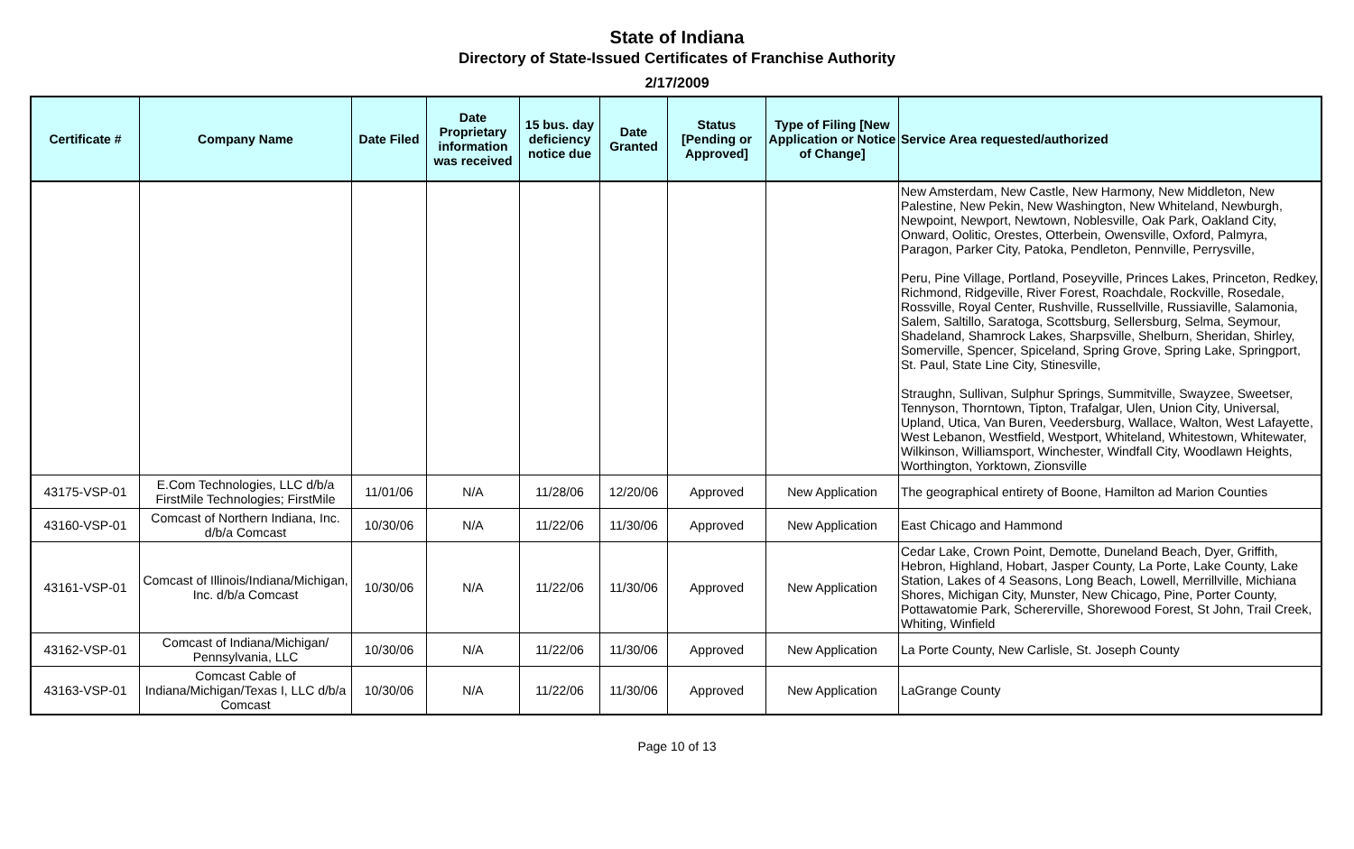State of Indiana
Directory of State-Issued Certificates of Franchise Authority
2/17/2009
| Certificate # | Company Name | Date Filed | Date Proprietary information was received | 15 bus. day deficiency notice due | Date Granted | Status [Pending or Approved] | Type of Filing [New Application or Notice of Change] | Service Area requested/authorized |
| --- | --- | --- | --- | --- | --- | --- | --- | --- |
| | | | | | | | | New Amsterdam, New Castle, New Harmony, New Middleton, New Palestine, New Pekin, New Washington, New Whiteland, Newburgh, Newpoint, Newport, Newtown, Noblesville, Oak Park, Oakland City, Onward, Oolitic, Orestes, Otterbein, Owensville, Oxford, Palmyra, Paragon, Parker City, Patoka, Pendleton, Pennville, Perrysville, Peru, Pine Village, Portland, Poseyville, Princes Lakes, Princeton, Redkey, Richmond, Ridgeville, River Forest, Roachdale, Rockville, Rosedale, Rossville, Royal Center, Rushville, Russellville, Russiaville, Salamonia, Salem, Saltillo, Saratoga, Scottsburg, Sellersburg, Selma, Seymour, Shadeland, Shamrock Lakes, Sharpsville, Shelburn, Sheridan, Shirley, Somerville, Spencer, Spiceland, Spring Grove, Spring Lake, Springport, St. Paul, State Line City, Stinesville, Straughn, Sullivan, Sulphur Springs, Summitville, Swayzee, Sweetser, Tennyson, Thorntown, Tipton, Trafalgar, Ulen, Union City, Universal, Upland, Utica, Van Buren, Veedersburg, Wallace, Walton, West Lafayette, West Lebanon, Westfield, Westport, Whiteland, Whitestown, Whitewater, Wilkinson, Williamsport, Winchester, Windfall City, Woodlawn Heights, Worthington, Yorktown, Zionsville |
| 43175-VSP-01 | E.Com Technologies, LLC d/b/a FirstMile Technologies; FirstMile | 11/01/06 | N/A | 11/28/06 | 12/20/06 | Approved | New Application | The geographical entirety of Boone, Hamilton ad Marion Counties |
| 43160-VSP-01 | Comcast of Northern Indiana, Inc. d/b/a Comcast | 10/30/06 | N/A | 11/22/06 | 11/30/06 | Approved | New Application | East Chicago and Hammond |
| 43161-VSP-01 | Comcast of Illinois/Indiana/Michigan, Inc. d/b/a Comcast | 10/30/06 | N/A | 11/22/06 | 11/30/06 | Approved | New Application | Cedar Lake, Crown Point, Demotte, Duneland Beach, Dyer, Griffith, Hebron, Highland, Hobart, Jasper County, La Porte, Lake County, Lake Station, Lakes of 4 Seasons, Long Beach, Lowell, Merrillville, Michiana Shores, Michigan City, Munster, New Chicago, Pine, Porter County, Pottawatomie Park, Schererville, Shorewood Forest, St John, Trail Creek, Whiting, Winfield |
| 43162-VSP-01 | Comcast of Indiana/Michigan/ Pennsylvania, LLC | 10/30/06 | N/A | 11/22/06 | 11/30/06 | Approved | New Application | La Porte County, New Carlisle, St. Joseph County |
| 43163-VSP-01 | Comcast Cable of Indiana/Michigan/Texas I, LLC d/b/a Comcast | 10/30/06 | N/A | 11/22/06 | 11/30/06 | Approved | New Application | LaGrange County |
Page 10 of 13